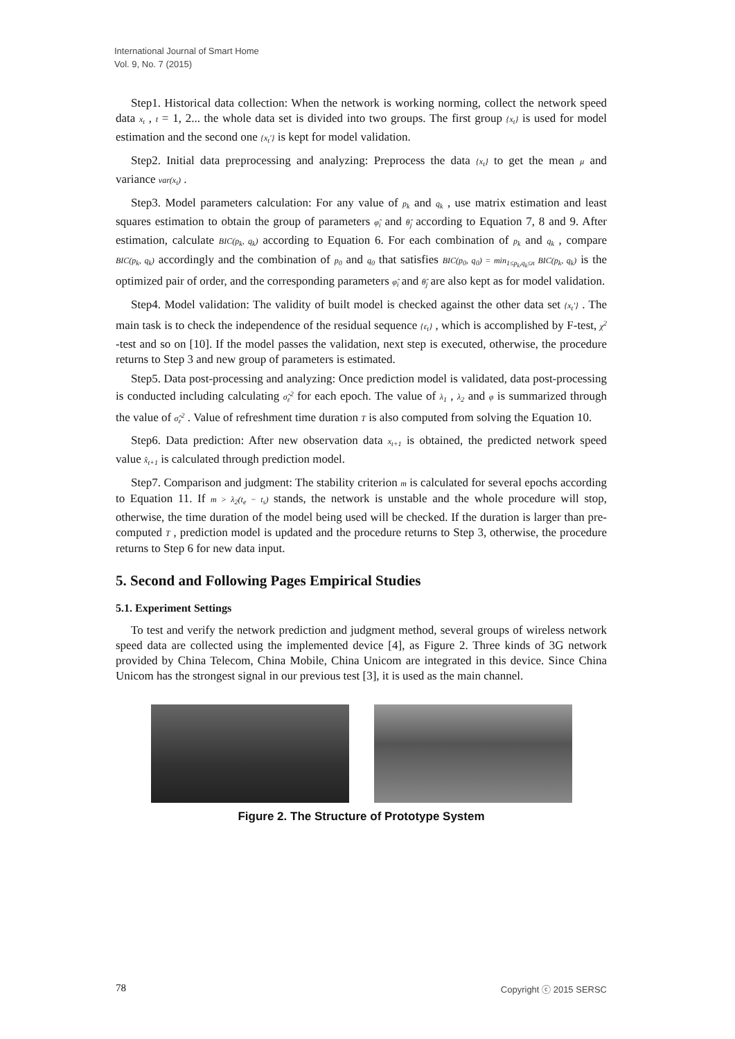International Journal of Smart Home
Vol. 9, No. 7 (2015)
Step1. Historical data collection: When the network is working norming, collect the network speed data x<sub>t</sub> , t = 1, 2... the whole data set is divided into two groups. The first group {x<sub>t</sub>} is used for model estimation and the second one {x<sub>t</sub>'} is kept for model validation.
Step2. Initial data preprocessing and analyzing: Preprocess the data {x<sub>t</sub>} to get the mean μ and variance var(x<sub>t</sub>) .
Step3. Model parameters calculation: For any value of p<sub>k</sub> and q<sub>k</sub> , use matrix estimation and least squares estimation to obtain the group of parameters φ̂<sub>i</sub> and θ̂<sub>j</sub> according to Equation 7, 8 and 9. After estimation, calculate BIC(p<sub>k</sub>, q<sub>k</sub>) according to Equation 6. For each combination of p<sub>k</sub> and q<sub>k</sub> , compare BIC(p<sub>k</sub>, q<sub>k</sub>) accordingly and the combination of p<sub>0</sub> and q<sub>0</sub> that satisfies BIC(p<sub>0</sub>, q<sub>0</sub>) = min<sub>1≤p<sub>k</sub>,q<sub>k</sub>≤n</sub> BIC(p<sub>k</sub>, q<sub>k</sub>) is the optimized pair of order, and the corresponding parameters φ̂<sub>i</sub> and θ̂<sub>j</sub> are also kept as for model validation.
Step4. Model validation: The validity of built model is checked against the other data set {x<sub>t</sub>'} . The main task is to check the independence of the residual sequence {ε<sub>t</sub>} , which is accomplished by F-test, χ<sup>2</sup> -test and so on [10]. If the model passes the validation, next step is executed, otherwise, the procedure returns to Step 3 and new group of parameters is estimated.
Step5. Data post-processing and analyzing: Once prediction model is validated, data post-processing is conducted including calculating σ̂<sub>ε</sub><sup>2</sup> for each epoch. The value of λ<sub>1</sub> , λ<sub>2</sub> and φ is summarized through the value of σ̂<sub>ε</sub><sup>2</sup> . Value of refreshment time duration T is also computed from solving the Equation 10.
Step6. Data prediction: After new observation data x<sub>t+1</sub> is obtained, the predicted network speed value x̂<sub>t+1</sub> is calculated through prediction model.
Step7. Comparison and judgment: The stability criterion m is calculated for several epochs according to Equation 11. If m > λ<sub>2</sub>(t<sub>e</sub> − t<sub>s</sub>) stands, the network is unstable and the whole procedure will stop, otherwise, the time duration of the model being used will be checked. If the duration is larger than pre-computed T , prediction model is updated and the procedure returns to Step 3, otherwise, the procedure returns to Step 6 for new data input.
5. Second and Following Pages Empirical Studies
5.1. Experiment Settings
To test and verify the network prediction and judgment method, several groups of wireless network speed data are collected using the implemented device [4], as Figure 2. Three kinds of 3G network provided by China Telecom, China Mobile, China Unicom are integrated in this device. Since China Unicom has the strongest signal in our previous test [3], it is used as the main channel.
Figure 2. The Structure of Prototype System
78 Copyright ⓒ 2015 SERSC